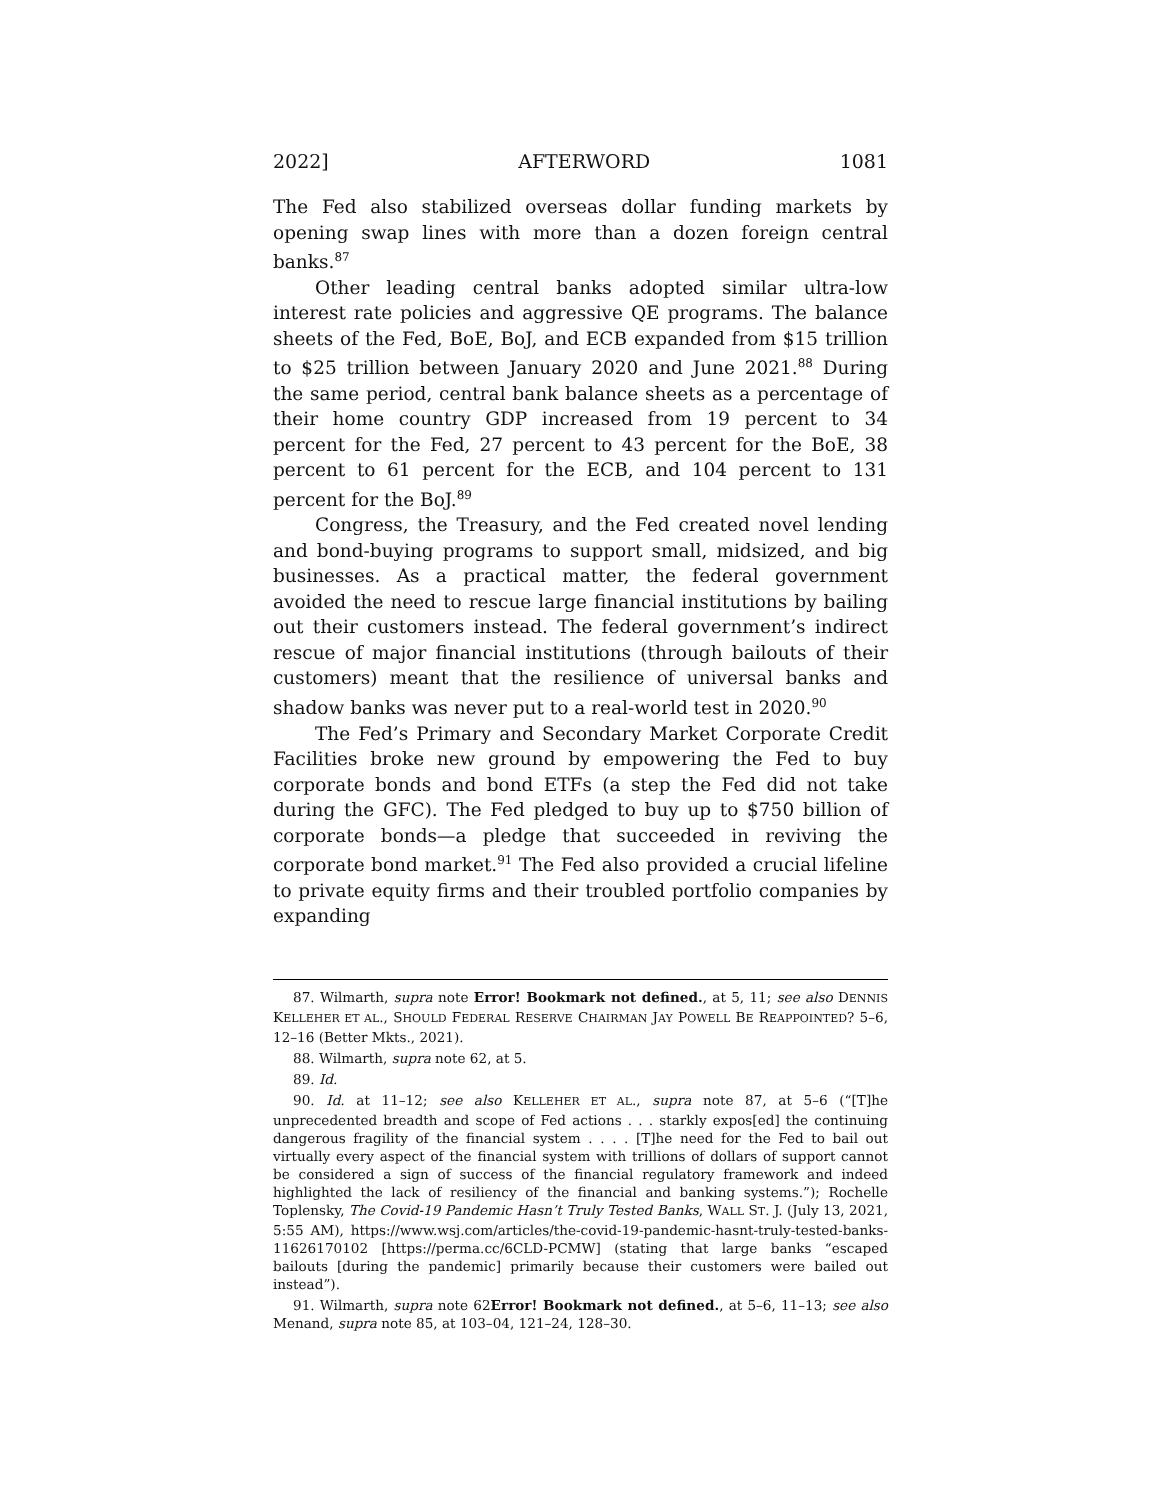2022] AFTERWORD 1081
The Fed also stabilized overseas dollar funding markets by opening swap lines with more than a dozen foreign central banks.<sup>87</sup>
Other leading central banks adopted similar ultra-low interest rate policies and aggressive QE programs. The balance sheets of the Fed, BoE, BoJ, and ECB expanded from $15 trillion to $25 trillion between January 2020 and June 2021.<sup>88</sup> During the same period, central bank balance sheets as a percentage of their home country GDP increased from 19 percent to 34 percent for the Fed, 27 percent to 43 percent for the BoE, 38 percent to 61 percent for the ECB, and 104 percent to 131 percent for the BoJ.<sup>89</sup>
Congress, the Treasury, and the Fed created novel lending and bond-buying programs to support small, midsized, and big businesses. As a practical matter, the federal government avoided the need to rescue large financial institutions by bailing out their customers instead. The federal government’s indirect rescue of major financial institutions (through bailouts of their customers) meant that the resilience of universal banks and shadow banks was never put to a real-world test in 2020.<sup>90</sup>
The Fed’s Primary and Secondary Market Corporate Credit Facilities broke new ground by empowering the Fed to buy corporate bonds and bond ETFs (a step the Fed did not take during the GFC). The Fed pledged to buy up to $750 billion of corporate bonds—a pledge that succeeded in reviving the corporate bond market.<sup>91</sup> The Fed also provided a crucial lifeline to private equity firms and their troubled portfolio companies by expanding
87. Wilmarth, supra note Error! Bookmark not defined., at 5, 11; see also DENNIS KELLEHER ET AL., SHOULD FEDERAL RESERVE CHAIRMAN JAY POWELL BE REAPPOINTED? 5–6, 12–16 (Better Mkts., 2021).
88. Wilmarth, supra note 62, at 5.
89. Id.
90. Id. at 11–12; see also KELLEHER ET AL., supra note 87, at 5–6 (“[T]he unprecedented breadth and scope of Fed actions . . . starkly expos[ed] the continuing dangerous fragility of the financial system . . . . [T]he need for the Fed to bail out virtually every aspect of the financial system with trillions of dollars of support cannot be considered a sign of success of the financial regulatory framework and indeed highlighted the lack of resiliency of the financial and banking systems.”); Rochelle Toplensky, The Covid-19 Pandemic Hasn’t Truly Tested Banks, WALL ST. J. (July 13, 2021, 5:55 AM), https://www.wsj.com/articles/the-covid-19-pandemic-hasnt-truly-tested-banks-11626170102 [https://perma.cc/6CLD-PCMW] (stating that large banks “escaped bailouts [during the pandemic] primarily because their customers were bailed out instead”).
91. Wilmarth, supra note 62Error! Bookmark not defined., at 5–6, 11–13; see also Menand, supra note 85, at 103–04, 121–24, 128–30.